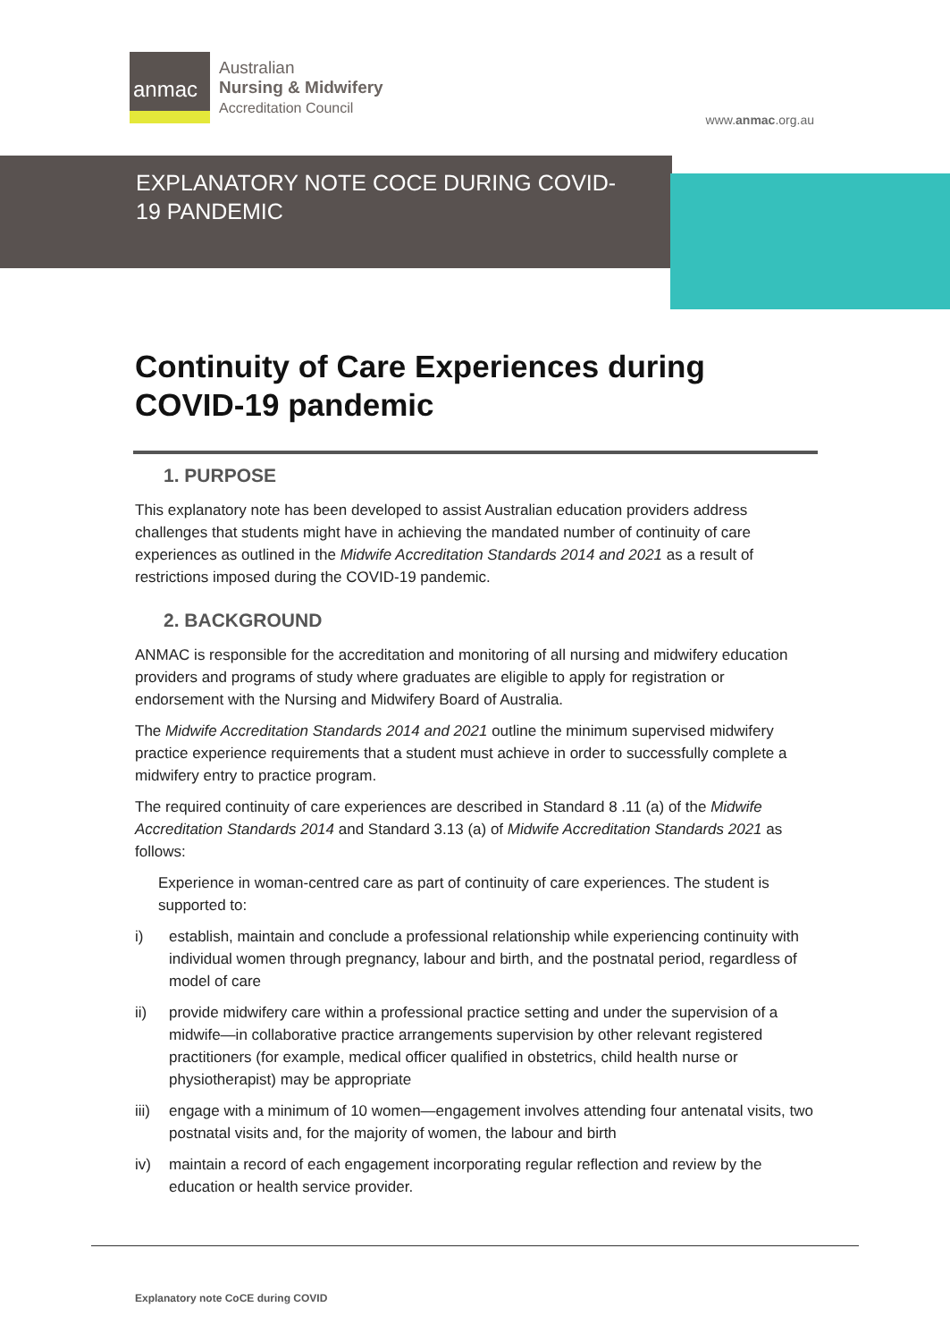anmac
Australian
Nursing & Midwifery
Accreditation Council
www.anmac.org.au
EXPLANATORY NOTE COCE DURING COVID-19 PANDEMIC
Continuity of Care Experiences during COVID-19 pandemic
1. PURPOSE
This explanatory note has been developed to assist Australian education providers address challenges that students might have in achieving the mandated number of continuity of care experiences as outlined in the Midwife Accreditation Standards 2014 and 2021 as a result of restrictions imposed during the COVID-19 pandemic.
2. BACKGROUND
ANMAC is responsible for the accreditation and monitoring of all nursing and midwifery education providers and programs of study where graduates are eligible to apply for registration or endorsement with the Nursing and Midwifery Board of Australia.
The Midwife Accreditation Standards 2014 and 2021 outline the minimum supervised midwifery practice experience requirements that a student must achieve in order to successfully complete a midwifery entry to practice program.
The required continuity of care experiences are described in Standard 8 .11 (a) of the Midwife Accreditation Standards 2014 and Standard 3.13 (a) of Midwife Accreditation Standards 2021 as follows:
Experience in woman-centred care as part of continuity of care experiences. The student is supported to:
i) establish, maintain and conclude a professional relationship while experiencing continuity with individual women through pregnancy, labour and birth, and the postnatal period, regardless of model of care
ii) provide midwifery care within a professional practice setting and under the supervision of a midwife—in collaborative practice arrangements supervision by other relevant registered practitioners (for example, medical officer qualified in obstetrics, child health nurse or physiotherapist) may be appropriate
iii) engage with a minimum of 10 women—engagement involves attending four antenatal visits, two postnatal visits and, for the majority of women, the labour and birth
iv) maintain a record of each engagement incorporating regular reflection and review by the education or health service provider.
Explanatory note CoCE during COVID